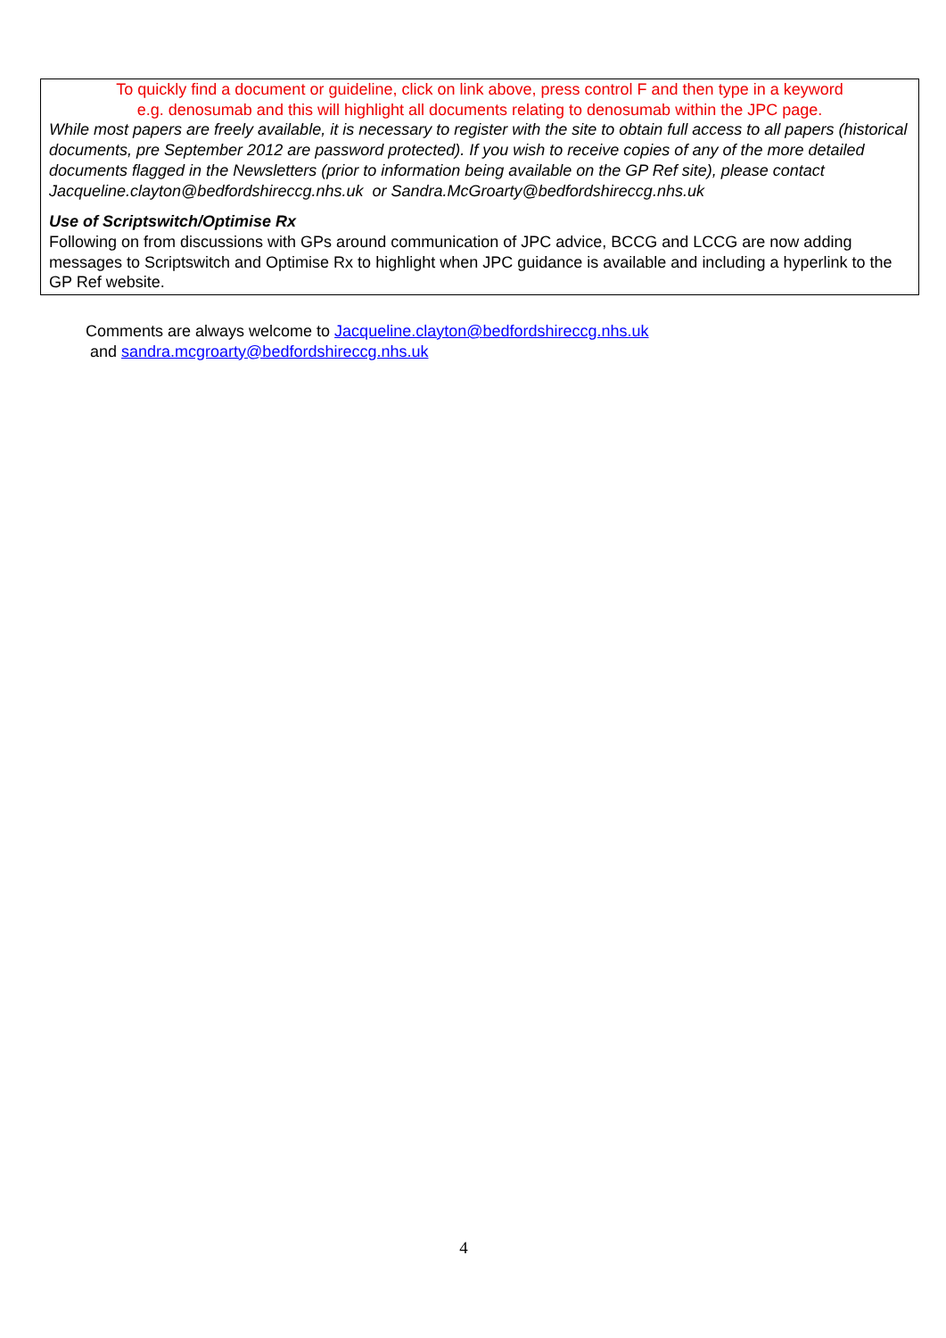To quickly find a document or guideline, click on link above, press control F and then type in a keyword
e.g. denosumab and this will highlight all documents relating to denosumab within the JPC page.
While most papers are freely available, it is necessary to register with the site to obtain full access to all papers (historical documents, pre September 2012 are password protected). If you wish to receive copies of any of the more detailed documents flagged in the Newsletters (prior to information being available on the GP Ref site), please contact Jacqueline.clayton@bedfordshireccg.nhs.uk or Sandra.McGroarty@bedfordshireccg.nhs.uk
Use of Scriptswitch/Optimise Rx
Following on from discussions with GPs around communication of JPC advice, BCCG and LCCG are now adding messages to Scriptswitch and Optimise Rx to highlight when JPC guidance is available and including a hyperlink to the GP Ref website.
Comments are always welcome to Jacqueline.clayton@bedfordshireccg.nhs.uk
and sandra.mcgroarty@bedfordshireccg.nhs.uk
4